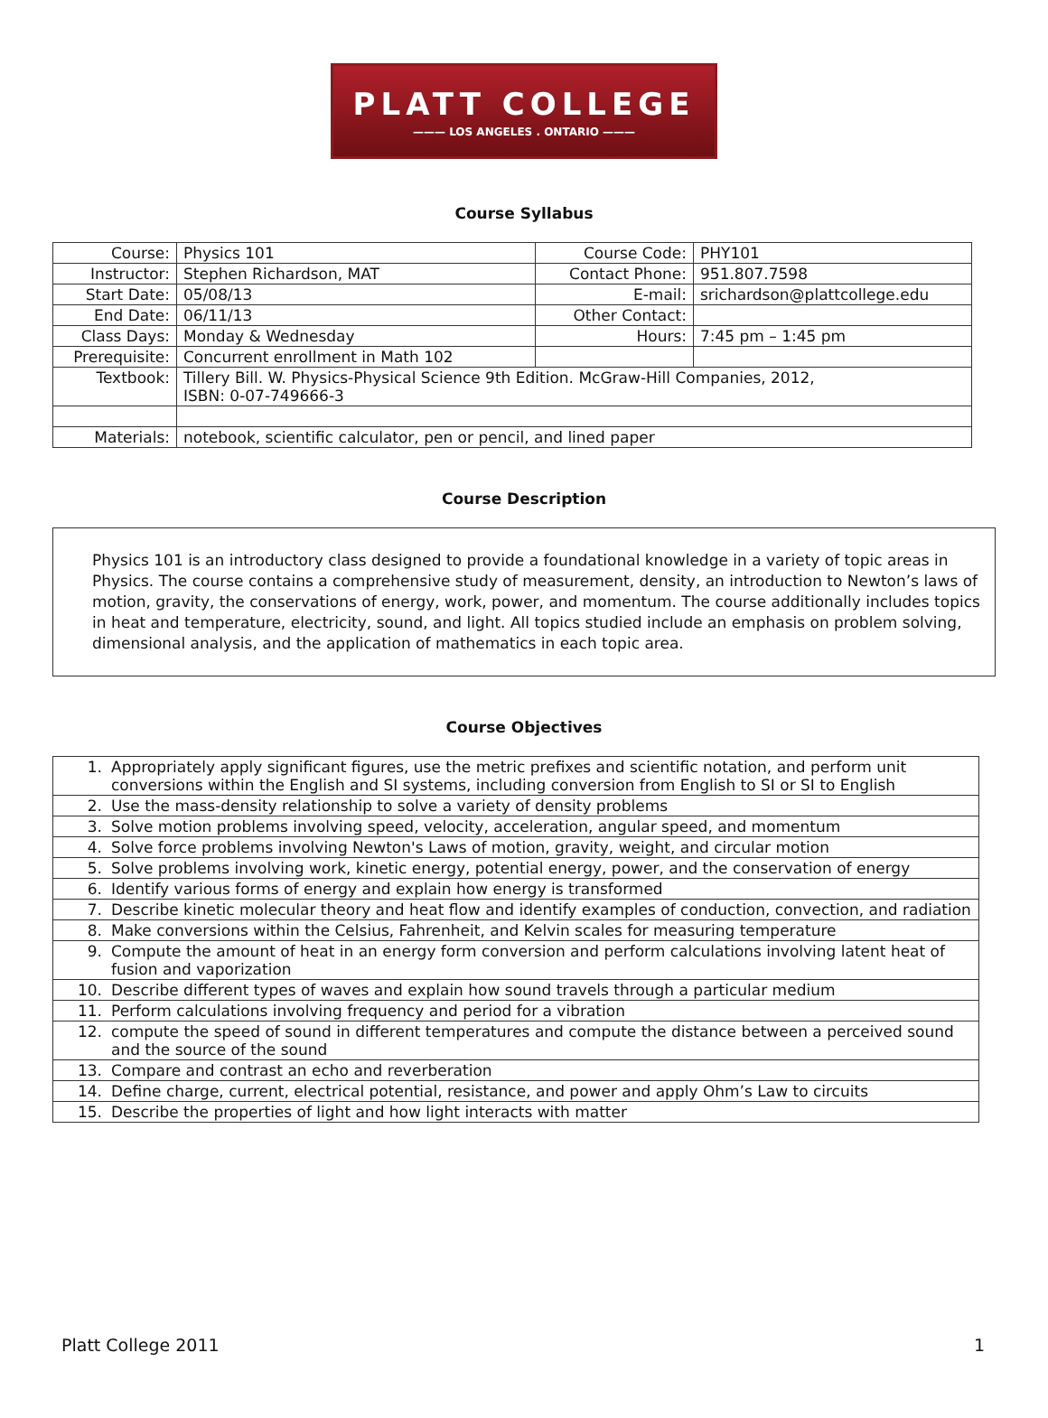PLATT COLLEGE
——— LOS ANGELES . ONTARIO ———
Course Syllabus
| Course: | Physics 101 | Course Code: | PHY101 |
| Instructor: | Stephen Richardson, MAT | Contact Phone: | 951.807.7598 |
| Start Date: | 05/08/13 | E-mail: | srichardson@plattcollege.edu |
| End Date: | 06/11/13 | Other Contact: | |
| Class Days: | Monday & Wednesday | Hours: | 7:45 pm – 1:45 pm |
| Prerequisite: | Concurrent enrollment in Math 102 | | |
| Textbook: | Tillery Bill. W. Physics-Physical Science 9th Edition. McGraw-Hill Companies, 2012, ISBN: 0-07-749666-3 | | |
| Materials: | notebook, scientific calculator, pen or pencil, and lined paper | | |
Course Description
Physics 101 is an introductory class designed to provide a foundational knowledge in a variety of topic areas in Physics. The course contains a comprehensive study of measurement, density, an introduction to Newton’s laws of motion, gravity, the conservations of energy, work, power, and momentum. The course additionally includes topics in heat and temperature, electricity, sound, and light. All topics studied include an emphasis on problem solving, dimensional analysis, and the application of mathematics in each topic area.
Course Objectives
| 1. | Appropriately apply significant figures, use the metric prefixes and scientific notation, and perform unit conversions within the English and SI systems, including conversion from English to SI or SI to English |
| 2. | Use the mass-density relationship to solve a variety of density problems |
| 3. | Solve motion problems involving speed, velocity, acceleration, angular speed, and momentum |
| 4. | Solve force problems involving Newton's Laws of motion, gravity, weight, and circular motion |
| 5. | Solve problems involving work, kinetic energy, potential energy, power, and the conservation of energy |
| 6. | Identify various forms of energy and explain how energy is transformed |
| 7. | Describe kinetic molecular theory and heat flow and identify examples of conduction, convection, and radiation |
| 8. | Make conversions within the Celsius, Fahrenheit, and Kelvin scales for measuring temperature |
| 9. | Compute the amount of heat in an energy form conversion and perform calculations involving latent heat of fusion and vaporization |
| 10. | Describe different types of waves and explain how sound travels through a particular medium |
| 11. | Perform calculations involving frequency and period for a vibration |
| 12. | compute the speed of sound in different temperatures and compute the distance between a perceived sound and the source of the sound |
| 13. | Compare and contrast an echo and reverberation |
| 14. | Define charge, current, electrical potential, resistance, and power and apply Ohm’s Law to circuits |
| 15. | Describe the properties of light and how light interacts with matter |
Platt College 2011 1